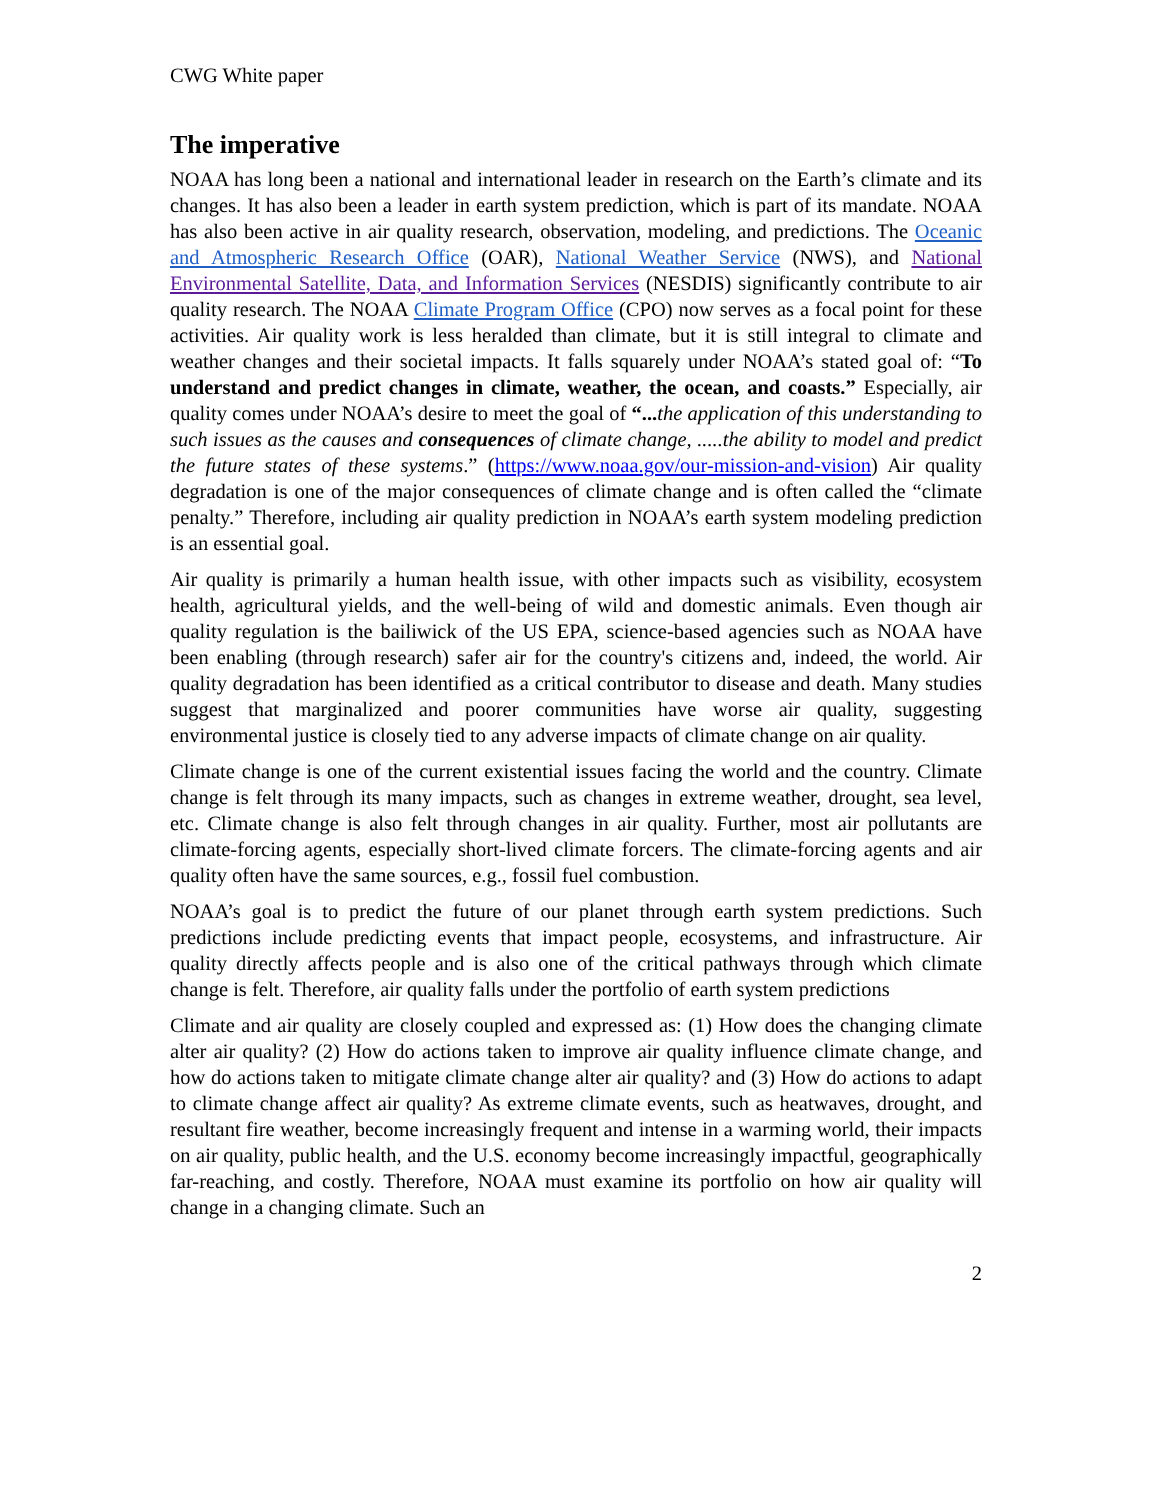CWG White paper
The imperative
NOAA has long been a national and international leader in research on the Earth’s climate and its changes. It has also been a leader in earth system prediction, which is part of its mandate. NOAA has also been active in air quality research, observation, modeling, and predictions. The Oceanic and Atmospheric Research Office (OAR), National Weather Service (NWS), and National Environmental Satellite, Data, and Information Services (NESDIS) significantly contribute to air quality research. The NOAA Climate Program Office (CPO) now serves as a focal point for these activities. Air quality work is less heralded than climate, but it is still integral to climate and weather changes and their societal impacts. It falls squarely under NOAA’s stated goal of: “To understand and predict changes in climate, weather, the ocean, and coasts.” Especially, air quality comes under NOAA’s desire to meet the goal of “... the application of this understanding to such issues as the causes and consequences of climate change, .....the ability to model and predict the future states of these systems.” (https://www.noaa.gov/our-mission-and-vision) Air quality degradation is one of the major consequences of climate change and is often called the “climate penalty.” Therefore, including air quality prediction in NOAA’s earth system modeling prediction is an essential goal.
Air quality is primarily a human health issue, with other impacts such as visibility, ecosystem health, agricultural yields, and the well-being of wild and domestic animals. Even though air quality regulation is the bailiwick of the US EPA, science-based agencies such as NOAA have been enabling (through research) safer air for the country's citizens and, indeed, the world. Air quality degradation has been identified as a critical contributor to disease and death. Many studies suggest that marginalized and poorer communities have worse air quality, suggesting environmental justice is closely tied to any adverse impacts of climate change on air quality.
Climate change is one of the current existential issues facing the world and the country. Climate change is felt through its many impacts, such as changes in extreme weather, drought, sea level, etc. Climate change is also felt through changes in air quality. Further, most air pollutants are climate-forcing agents, especially short-lived climate forcers. The climate-forcing agents and air quality often have the same sources, e.g., fossil fuel combustion.
NOAA’s goal is to predict the future of our planet through earth system predictions. Such predictions include predicting events that impact people, ecosystems, and infrastructure. Air quality directly affects people and is also one of the critical pathways through which climate change is felt. Therefore, air quality falls under the portfolio of earth system predictions
Climate and air quality are closely coupled and expressed as: (1) How does the changing climate alter air quality? (2) How do actions taken to improve air quality influence climate change, and how do actions taken to mitigate climate change alter air quality? and (3) How do actions to adapt to climate change affect air quality? As extreme climate events, such as heatwaves, drought, and resultant fire weather, become increasingly frequent and intense in a warming world, their impacts on air quality, public health, and the U.S. economy become increasingly impactful, geographically far-reaching, and costly. Therefore, NOAA must examine its portfolio on how air quality will change in a changing climate. Such an
2